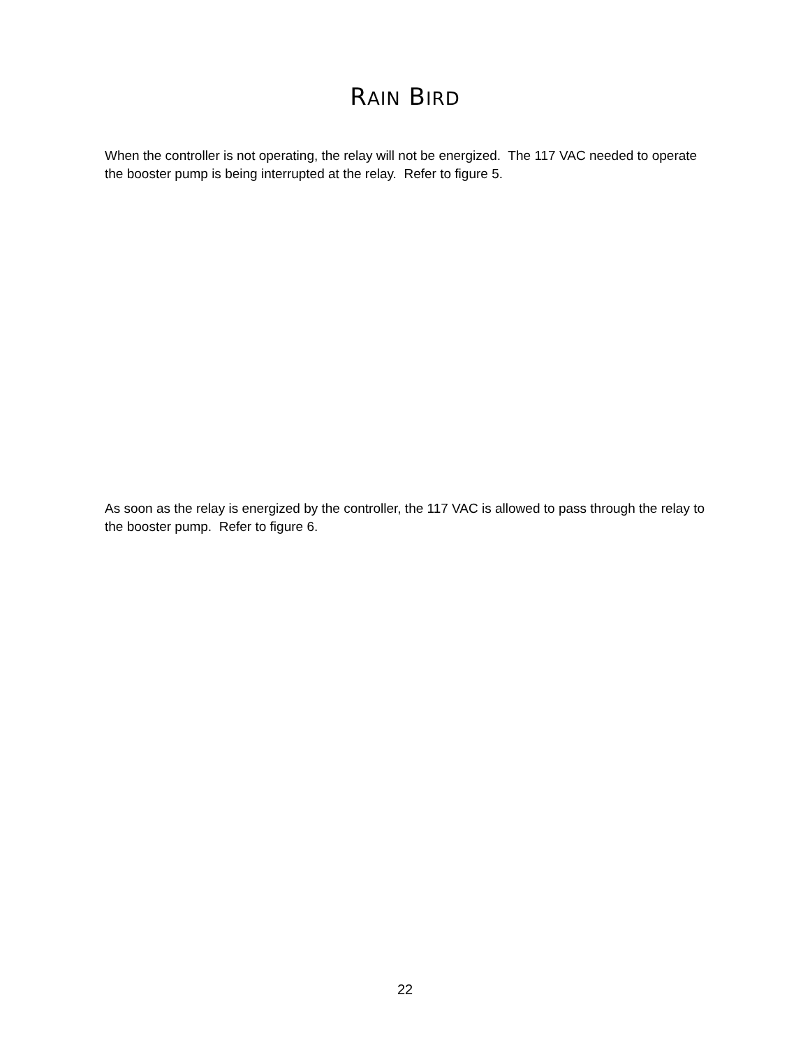RAIN BIRD
When the controller is not operating, the relay will not be energized. The 117 VAC needed to operate the booster pump is being interrupted at the relay. Refer to figure 5.
As soon as the relay is energized by the controller, the 117 VAC is allowed to pass through the relay to the booster pump. Refer to figure 6.
22